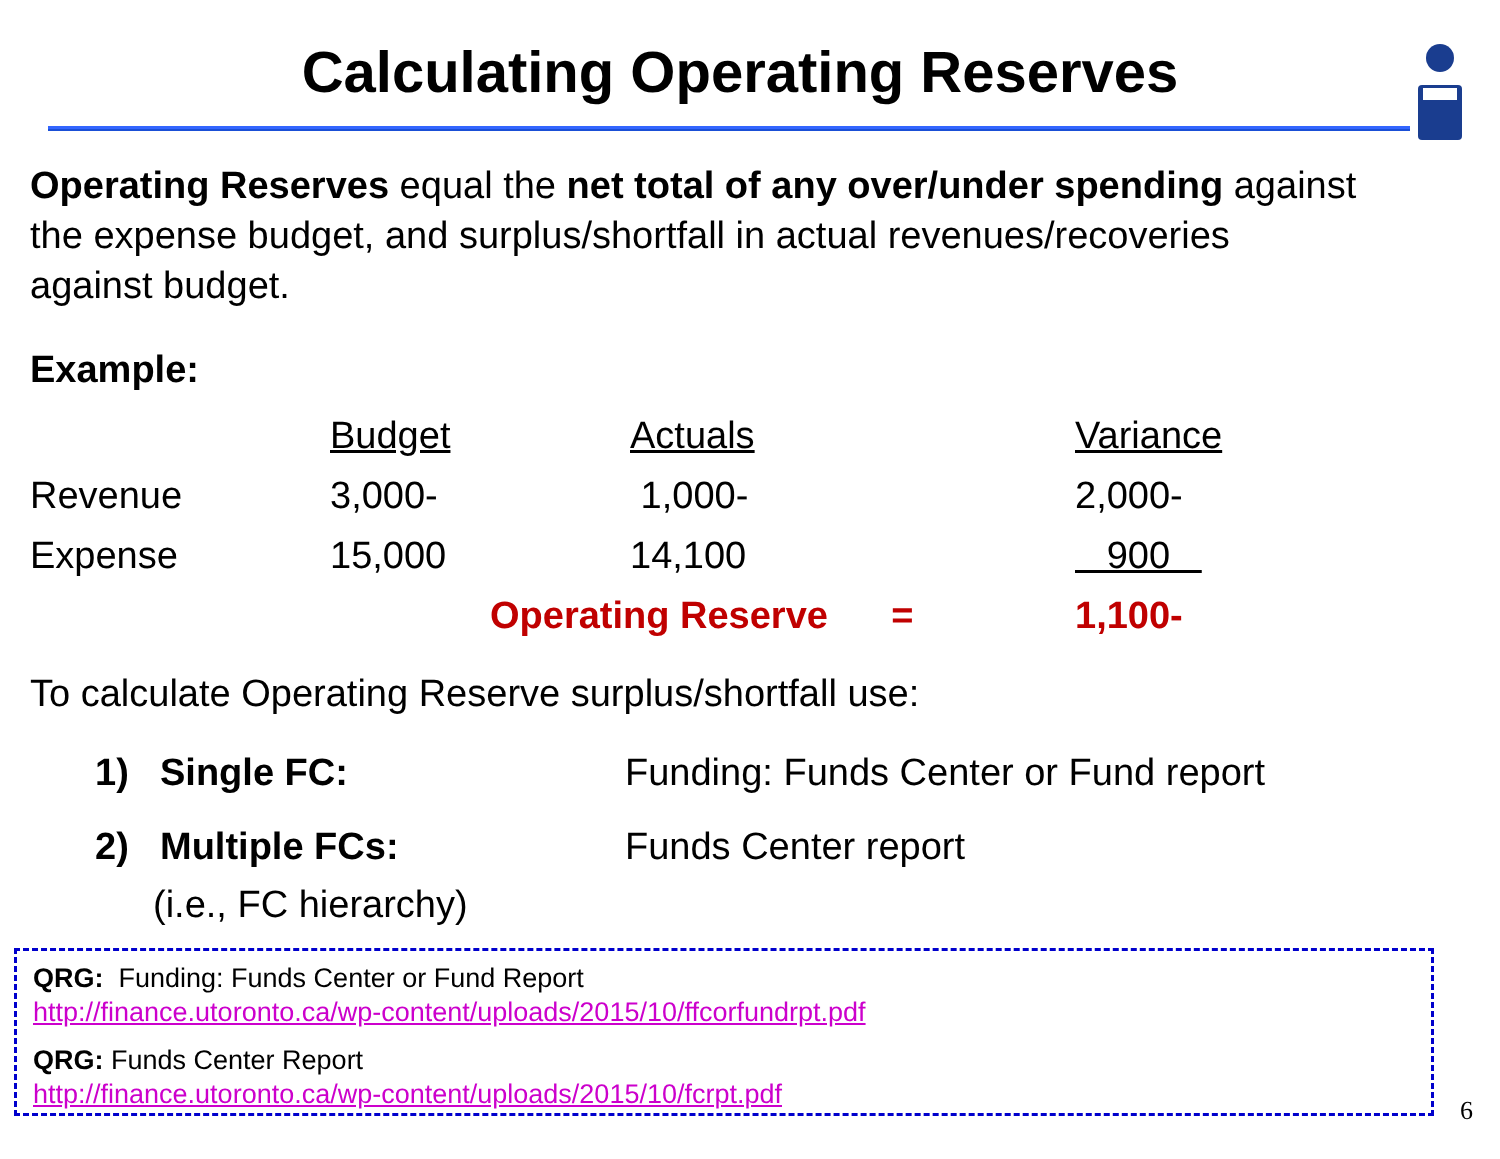Calculating Operating Reserves
Operating Reserves equal the net total of any over/under spending against the expense budget, and surplus/shortfall in actual revenues/recoveries against budget.
Example:
| | Budget | Actuals | Variance |
| --- | --- | --- | --- |
| Revenue | 3,000- | 1,000- | 2,000- |
| Expense | 15,000 | 14,100 | 900 |
| | Operating Reserve = | | 1,100- |
To calculate Operating Reserve surplus/shortfall use:
1) Single FC: Funding: Funds Center or Fund report
2) Multiple FCs: Funds Center report
(i.e., FC hierarchy)
QRG: Funding: Funds Center or Fund Report
http://finance.utoronto.ca/wp-content/uploads/2015/10/ffcorfundrpt.pdf
QRG: Funds Center Report
http://finance.utoronto.ca/wp-content/uploads/2015/10/fcrpt.pdf
6